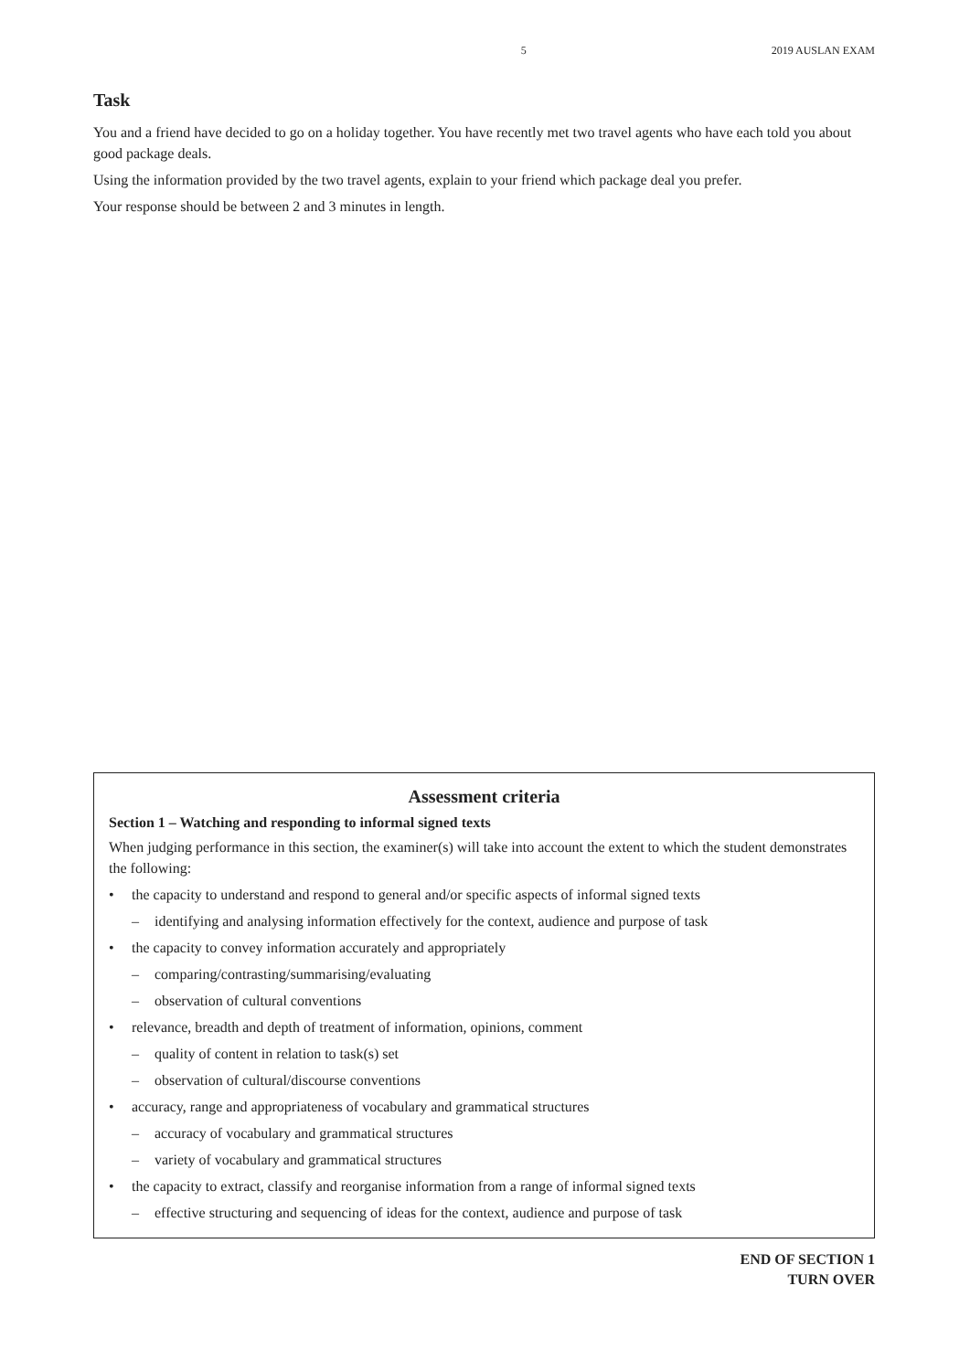5 2019 AUSLAN EXAM
Task
You and a friend have decided to go on a holiday together. You have recently met two travel agents who have each told you about good package deals.
Using the information provided by the two travel agents, explain to your friend which package deal you prefer.
Your response should be between 2 and 3 minutes in length.
Assessment criteria
Section 1 – Watching and responding to informal signed texts
When judging performance in this section, the examiner(s) will take into account the extent to which the student demonstrates the following:
• the capacity to understand and respond to general and/or specific aspects of informal signed texts
– identifying and analysing information effectively for the context, audience and purpose of task
• the capacity to convey information accurately and appropriately
– comparing/contrasting/summarising/evaluating
– observation of cultural conventions
• relevance, breadth and depth of treatment of information, opinions, comment
– quality of content in relation to task(s) set
– observation of cultural/discourse conventions
• accuracy, range and appropriateness of vocabulary and grammatical structures
– accuracy of vocabulary and grammatical structures
– variety of vocabulary and grammatical structures
• the capacity to extract, classify and reorganise information from a range of informal signed texts
– effective structuring and sequencing of ideas for the context, audience and purpose of task
END OF SECTION 1
TURN OVER